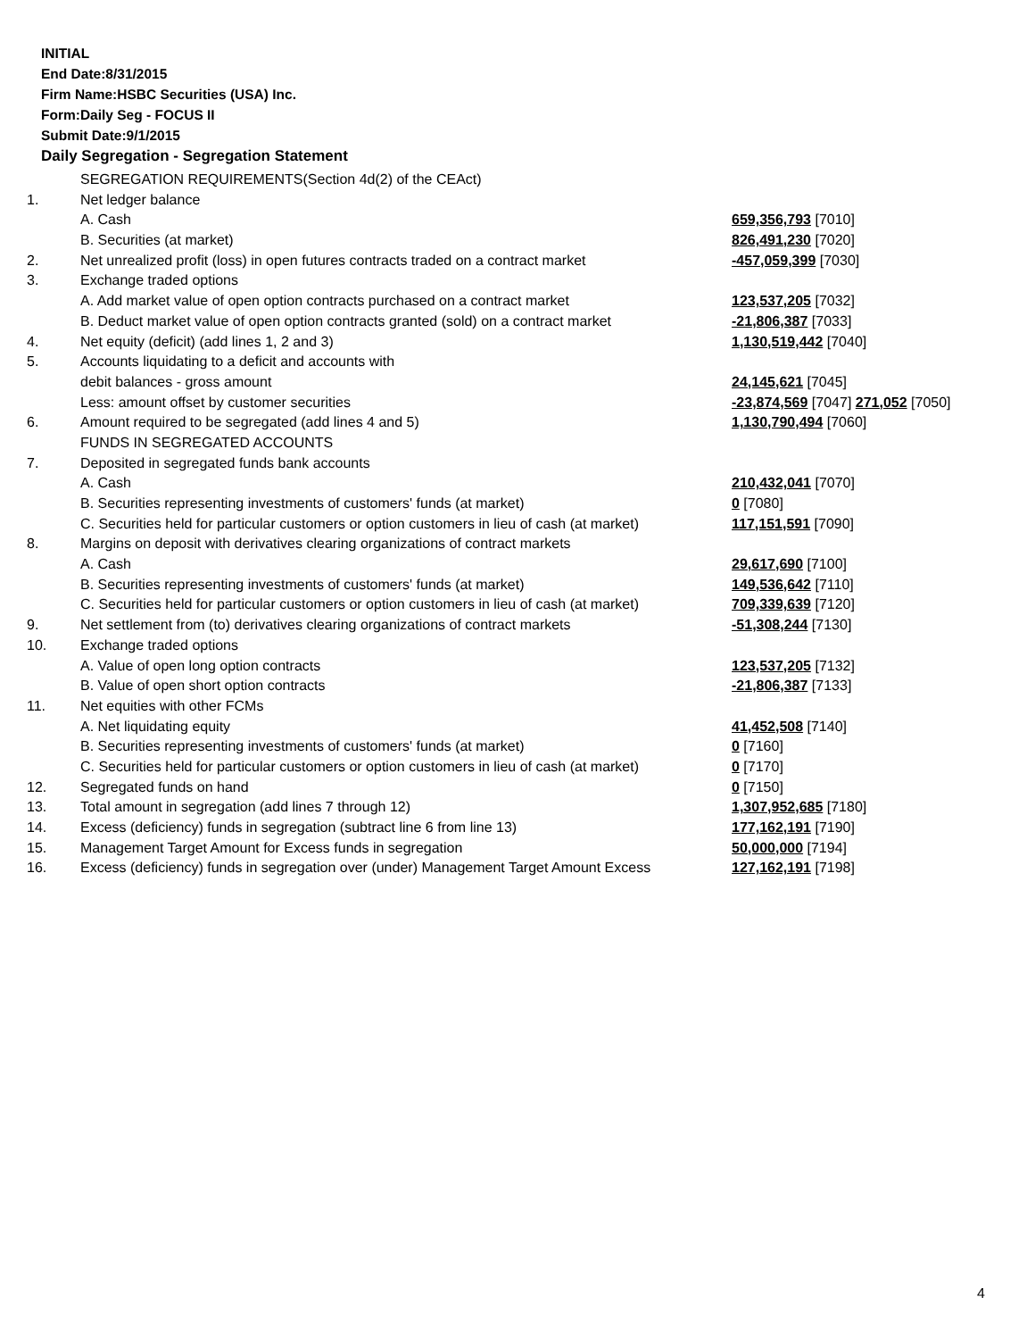INITIAL
End Date:8/31/2015
Firm Name:HSBC Securities (USA) Inc.
Form:Daily Seg - FOCUS II
Submit Date:9/1/2015
Daily Segregation - Segregation Statement
| | SEGREGATION REQUIREMENTS(Section 4d(2) of the CEAct) | |
| 1. | Net ledger balance | |
| | A. Cash | 659,356,793 [7010] |
| | B. Securities (at market) | 826,491,230 [7020] |
| 2. | Net unrealized profit (loss) in open futures contracts traded on a contract market | -457,059,399 [7030] |
| 3. | Exchange traded options | |
| | A. Add market value of open option contracts purchased on a contract market | 123,537,205 [7032] |
| | B. Deduct market value of open option contracts granted (sold) on a contract market | -21,806,387 [7033] |
| 4. | Net equity (deficit) (add lines 1, 2 and 3) | 1,130,519,442 [7040] |
| 5. | Accounts liquidating to a deficit and accounts with | |
| | debit balances - gross amount | 24,145,621 [7045] |
| | Less: amount offset by customer securities | -23,874,569 [7047] 271,052 [7050] |
| 6. | Amount required to be segregated (add lines 4 and 5) | 1,130,790,494 [7060] |
| | FUNDS IN SEGREGATED ACCOUNTS | |
| 7. | Deposited in segregated funds bank accounts | |
| | A. Cash | 210,432,041 [7070] |
| | B. Securities representing investments of customers' funds (at market) | 0 [7080] |
| | C. Securities held for particular customers or option customers in lieu of cash (at market) | 117,151,591 [7090] |
| 8. | Margins on deposit with derivatives clearing organizations of contract markets | |
| | A. Cash | 29,617,690 [7100] |
| | B. Securities representing investments of customers' funds (at market) | 149,536,642 [7110] |
| | C. Securities held for particular customers or option customers in lieu of cash (at market) | 709,339,639 [7120] |
| 9. | Net settlement from (to) derivatives clearing organizations of contract markets | -51,308,244 [7130] |
| 10. | Exchange traded options | |
| | A. Value of open long option contracts | 123,537,205 [7132] |
| | B. Value of open short option contracts | -21,806,387 [7133] |
| 11. | Net equities with other FCMs | |
| | A. Net liquidating equity | 41,452,508 [7140] |
| | B. Securities representing investments of customers' funds (at market) | 0 [7160] |
| | C. Securities held for particular customers or option customers in lieu of cash (at market) | 0 [7170] |
| 12. | Segregated funds on hand | 0 [7150] |
| 13. | Total amount in segregation (add lines 7 through 12) | 1,307,952,685 [7180] |
| 14. | Excess (deficiency) funds in segregation (subtract line 6 from line 13) | 177,162,191 [7190] |
| 15. | Management Target Amount for Excess funds in segregation | 50,000,000 [7194] |
| 16. | Excess (deficiency) funds in segregation over (under) Management Target Amount Excess | 127,162,191 [7198] |
4